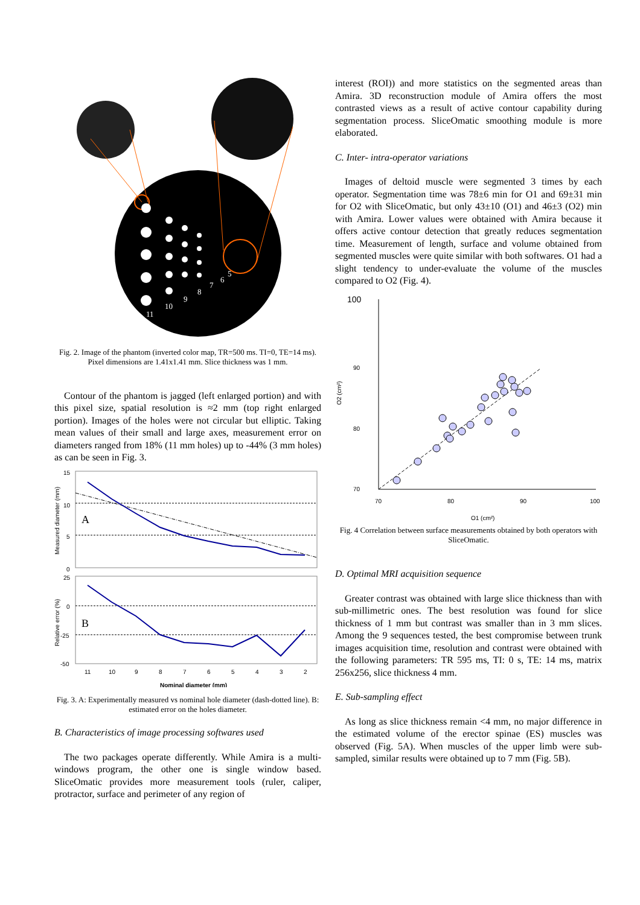11
10
9
8
7
6
5
Fig. 2. Image of the phantom (inverted color map, TR=500 ms. TI=0, TE=14 ms). Pixel dimensions are 1.41x1.41 mm. Slice thickness was 1 mm.
Contour of the phantom is jagged (left enlarged portion) and with this pixel size, spatial resolution is ≈2 mm (top right enlarged portion). Images of the holes were not circular but elliptic. Taking mean values of their small and large axes, measurement error on diameters ranged from 18% (11 mm holes) up to -44% (3 mm holes) as can be seen in Fig. 3.
15
10
5
0
25
0
-25
-50
A
B
11
10
9
8
7
6
5
4
3
2
Nominal diameter (mm)
Measured diameter (mm)
Relative error (%)
Fig. 3. A: Experimentally measured vs nominal hole diameter (dash-dotted line). B: estimated error on the holes diameter.
B. Characteristics of image processing softwares used
The two packages operate differently. While Amira is a multi-windows program, the other one is single window based. SliceOmatic provides more measurement tools (ruler, caliper, protractor, surface and perimeter of any region of
interest (ROI)) and more statistics on the segmented areas than Amira. 3D reconstruction module of Amira offers the most contrasted views as a result of active contour capability during segmentation process. SliceOmatic smoothing module is more elaborated.
C. Inter- intra-operator variations
Images of deltoid muscle were segmented 3 times by each operator. Segmentation time was 78±6 min for O1 and 69±31 min for O2 with SliceOmatic, but only 43±10 (O1) and 46±3 (O2) min with Amira. Lower values were obtained with Amira because it offers active contour detection that greatly reduces segmentation time. Measurement of length, surface and volume obtained from segmented muscles were quite similar with both softwares. O1 had a slight tendency to under-evaluate the volume of the muscles compared to O2 (Fig. 4).
100
90
80
70
70
80
90
100
O1 (cm²)
O2 (cm²)
Fig. 4 Correlation between surface measurements obtained by both operators with SliceOmatic.
D. Optimal MRI acquisition sequence
Greater contrast was obtained with large slice thickness than with sub-millimetric ones. The best resolution was found for slice thickness of 1 mm but contrast was smaller than in 3 mm slices. Among the 9 sequences tested, the best compromise between trunk images acquisition time, resolution and contrast were obtained with the following parameters: TR 595 ms, TI: 0 s, TE: 14 ms, matrix 256x256, slice thickness 4 mm.
E. Sub-sampling effect
As long as slice thickness remain <4 mm, no major difference in the estimated volume of the erector spinae (ES) muscles was observed (Fig. 5A). When muscles of the upper limb were sub-sampled, similar results were obtained up to 7 mm (Fig. 5B).